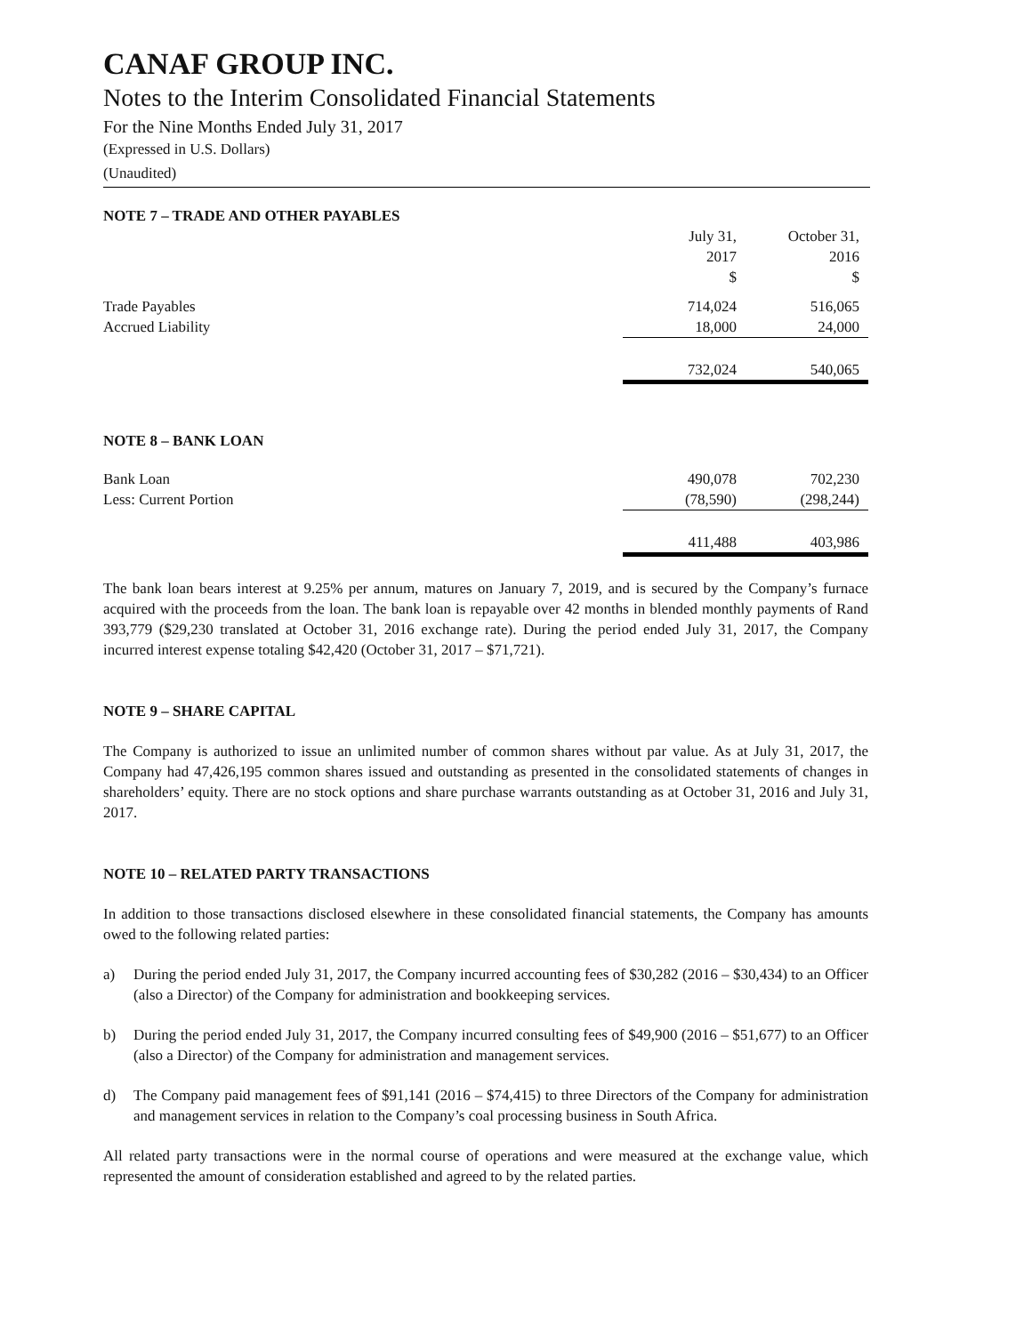CANAF GROUP INC.
Notes to the Interim Consolidated Financial Statements
For the Nine Months Ended July 31, 2017
(Expressed in U.S. Dollars)
(Unaudited)
NOTE 7 – TRADE AND OTHER PAYABLES
| | July 31, 2017 $ | October 31, 2016 $ |
| Trade Payables | 714,024 | 516,065 |
| Accrued Liability | 18,000 | 24,000 |
| | 732,024 | 540,065 |
NOTE 8 – BANK LOAN
| Bank Loan | 490,078 | 702,230 |
| Less: Current Portion | (78,590) | (298,244) |
| | 411,488 | 403,986 |
The bank loan bears interest at 9.25% per annum, matures on January 7, 2019, and is secured by the Company’s furnace acquired with the proceeds from the loan. The bank loan is repayable over 42 months in blended monthly payments of Rand 393,779 ($29,230 translated at October 31, 2016 exchange rate). During the period ended July 31, 2017, the Company incurred interest expense totaling $42,420 (October 31, 2017 – $71,721).
NOTE 9 – SHARE CAPITAL
The Company is authorized to issue an unlimited number of common shares without par value. As at July 31, 2017, the Company had 47,426,195 common shares issued and outstanding as presented in the consolidated statements of changes in shareholders’ equity. There are no stock options and share purchase warrants outstanding as at October 31, 2016 and July 31, 2017.
NOTE 10 – RELATED PARTY TRANSACTIONS
In addition to those transactions disclosed elsewhere in these consolidated financial statements, the Company has amounts owed to the following related parties:
a) During the period ended July 31, 2017, the Company incurred accounting fees of $30,282 (2016 – $30,434) to an Officer (also a Director) of the Company for administration and bookkeeping services.
b) During the period ended July 31, 2017, the Company incurred consulting fees of $49,900 (2016 – $51,677) to an Officer (also a Director) of the Company for administration and management services.
d) The Company paid management fees of $91,141 (2016 – $74,415) to three Directors of the Company for administration and management services in relation to the Company’s coal processing business in South Africa.
All related party transactions were in the normal course of operations and were measured at the exchange value, which represented the amount of consideration established and agreed to by the related parties.